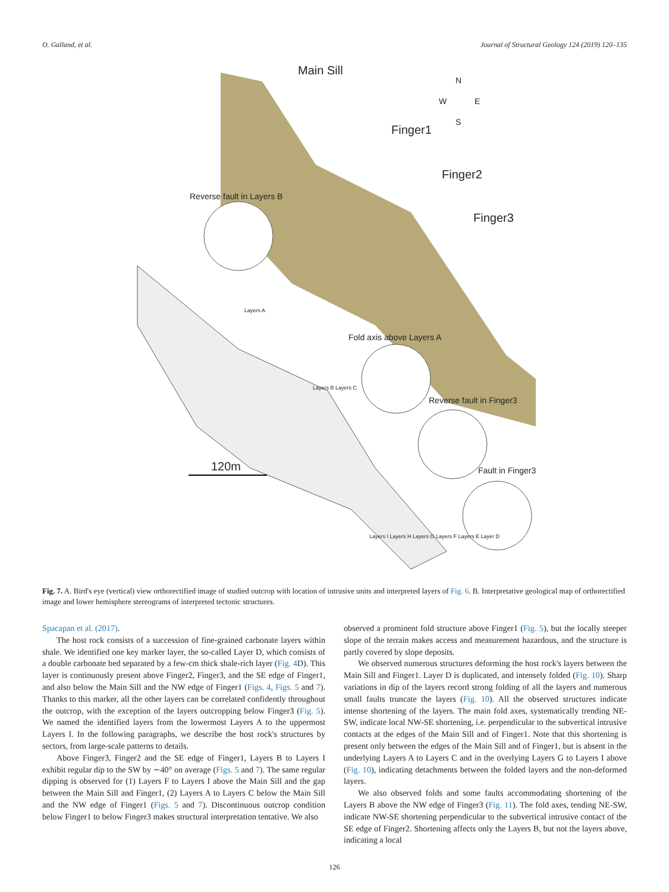O. Galland, et al. Journal of Structural Geology 124 (2019) 120–135
Main Sill
N
S
W E
Finger1
Finger2
Finger3
Reverse fault in Layers B
Fold axis above Layers A
Reverse fault in Finger3
Fault in Finger3
120m
Layers A
Layers B Layers C
Layers I Layers H Layers G Layers F Layers E Layer D
Fig. 7. A. Bird's eye (vertical) view orthorectified image of studied outcrop with location of intrusive units and interpreted layers of Fig. 6. B. Interpretative geological map of orthorectified image and lower hemisphere stereograms of interpreted tectonic structures.
Spacapan et al. (2017).
The host rock consists of a succession of fine-grained carbonate layers within shale. We identified one key marker layer, the so-called Layer D, which consists of a double carbonate bed separated by a few-cm thick shale-rich layer (Fig. 4 D). This layer is continuously present above Finger2, Finger3, and the SE edge of Finger1, and also below the Main Sill and the NW edge of Finger1 (Figs. 4, Figs. 5 and 7). Thanks to this marker, all the other layers can be correlated confidently throughout the outcrop, with the exception of the layers outcropping below Finger3 (Fig. 5). We named the identified layers from the lowermost Layers A to the uppermost Layers I. In the following paragraphs, we describe the host rock's structures by sectors, from large-scale patterns to details.
Above Finger3, Finger2 and the SE edge of Finger1, Layers B to Layers I exhibit regular dip to the SW by ∼40° on average (Figs. 5 and 7). The same regular dipping is observed for (1) Layers F to Layers I above the Main Sill and the gap between the Main Sill and Finger1, (2) Layers A to Layers C below the Main Sill and the NW edge of Finger1 (Figs. 5 and 7). Discontinuous outcrop condition below Finger1 to below Finger3 makes structural interpretation tentative. We also
observed a prominent fold structure above Finger1 (Fig. 5), but the locally steeper slope of the terrain makes access and measurement hazardous, and the structure is partly covered by slope deposits.
We observed numerous structures deforming the host rock's layers between the Main Sill and Finger1. Layer D is duplicated, and intensely folded (Fig. 10). Sharp variations in dip of the layers record strong folding of all the layers and numerous small faults truncate the layers (Fig. 10). All the observed structures indicate intense shortening of the layers. The main fold axes, systematically trending NE-SW, indicate local NW-SE shortening, i.e. perpendicular to the subvertical intrusive contacts at the edges of the Main Sill and of Finger1. Note that this shortening is present only between the edges of the Main Sill and of Finger1, but is absent in the underlying Layers A to Layers C and in the overlying Layers G to Layers I above (Fig. 10), indicating detachments between the folded layers and the non-deformed layers.
We also observed folds and some faults accommodating shortening of the Layers B above the NW edge of Finger3 (Fig. 11). The fold axes, tending NE-SW, indicate NW-SE shortening perpendicular to the subvertical intrusive contact of the SE edge of Finger2. Shortening affects only the Layers B, but not the layers above, indicating a local
126